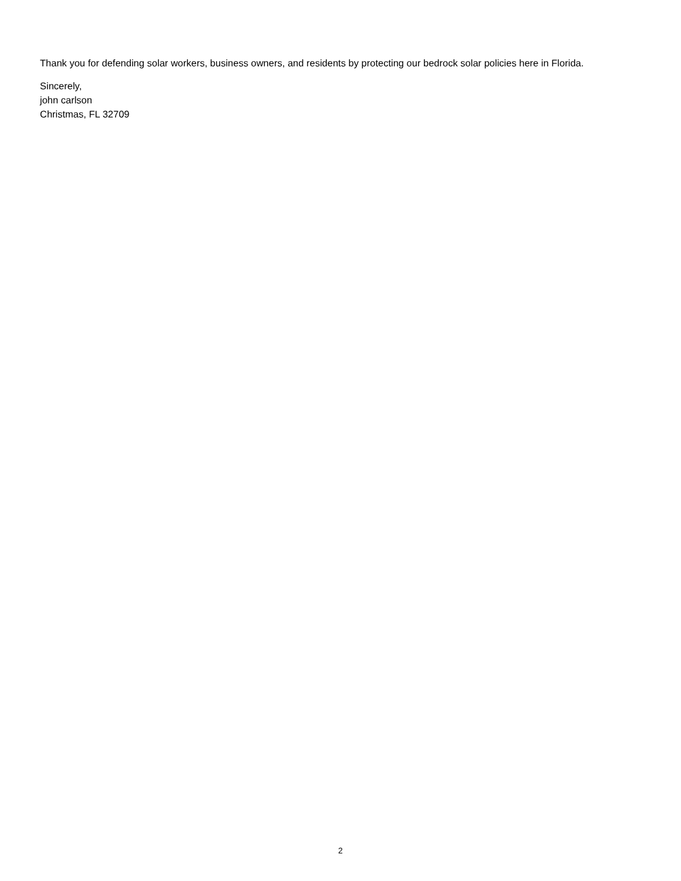Thank you for defending solar workers, business owners, and residents by protecting our bedrock solar policies here in Florida.
Sincerely,
john carlson
Christmas, FL 32709
2